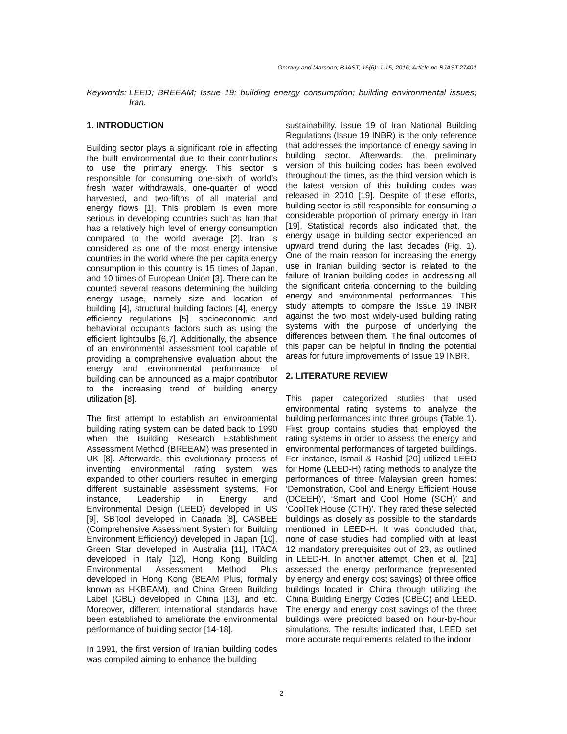Omrany and Marsono; BJAST, 16(6): 1-15, 2016; Article no.BJAST.27401
Keywords: LEED; BREEAM; Issue 19; building energy consumption; building environmental issues; Iran.
1. INTRODUCTION
Building sector plays a significant role in affecting the built environmental due to their contributions to use the primary energy. This sector is responsible for consuming one-sixth of world’s fresh water withdrawals, one-quarter of wood harvested, and two-fifths of all material and energy flows [1]. This problem is even more serious in developing countries such as Iran that has a relatively high level of energy consumption compared to the world average [2]. Iran is considered as one of the most energy intensive countries in the world where the per capita energy consumption in this country is 15 times of Japan, and 10 times of European Union [3]. There can be counted several reasons determining the building energy usage, namely size and location of building [4], structural building factors [4], energy efficiency regulations [5], socioeconomic and behavioral occupants factors such as using the efficient lightbulbs [6,7]. Additionally, the absence of an environmental assessment tool capable of providing a comprehensive evaluation about the energy and environmental performance of building can be announced as a major contributor to the increasing trend of building energy utilization [8].
The first attempt to establish an environmental building rating system can be dated back to 1990 when the Building Research Establishment Assessment Method (BREEAM) was presented in UK [8]. Afterwards, this evolutionary process of inventing environmental rating system was expanded to other courtiers resulted in emerging different sustainable assessment systems. For instance, Leadership in Energy and Environmental Design (LEED) developed in US [9], SBTool developed in Canada [8], CASBEE (Comprehensive Assessment System for Building Environment Efficiency) developed in Japan [10], Green Star developed in Australia [11], ITACA developed in Italy [12], Hong Kong Building Environmental Assessment Method Plus developed in Hong Kong (BEAM Plus, formally known as HKBEAM), and China Green Building Label (GBL) developed in China [13], and etc. Moreover, different international standards have been established to ameliorate the environmental performance of building sector [14-18].
In 1991, the first version of Iranian building codes was compiled aiming to enhance the building
sustainability. Issue 19 of Iran National Building Regulations (Issue 19 INBR) is the only reference that addresses the importance of energy saving in building sector. Afterwards, the preliminary version of this building codes has been evolved throughout the times, as the third version which is the latest version of this building codes was released in 2010 [19]. Despite of these efforts, building sector is still responsible for consuming a considerable proportion of primary energy in Iran [19]. Statistical records also indicated that, the energy usage in building sector experienced an upward trend during the last decades (Fig. 1). One of the main reason for increasing the energy use in Iranian building sector is related to the failure of Iranian building codes in addressing all the significant criteria concerning to the building energy and environmental performances. This study attempts to compare the Issue 19 INBR against the two most widely-used building rating systems with the purpose of underlying the differences between them. The final outcomes of this paper can be helpful in finding the potential areas for future improvements of Issue 19 INBR.
2. LITERATURE REVIEW
This paper categorized studies that used environmental rating systems to analyze the building performances into three groups (Table 1). First group contains studies that employed the rating systems in order to assess the energy and environmental performances of targeted buildings. For instance, Ismail & Rashid [20] utilized LEED for Home (LEED-H) rating methods to analyze the performances of three Malaysian green homes: ‘Demonstration, Cool and Energy Efficient House (DCEEH)’, ‘Smart and Cool Home (SCH)’ and ‘CoolTek House (CTH)’. They rated these selected buildings as closely as possible to the standards mentioned in LEED-H. It was concluded that, none of case studies had complied with at least 12 mandatory prerequisites out of 23, as outlined in LEED-H. In another attempt, Chen et al. [21] assessed the energy performance (represented by energy and energy cost savings) of three office buildings located in China through utilizing the China Building Energy Codes (CBEC) and LEED. The energy and energy cost savings of the three buildings were predicted based on hour-by-hour simulations. The results indicated that, LEED set more accurate requirements related to the indoor
2